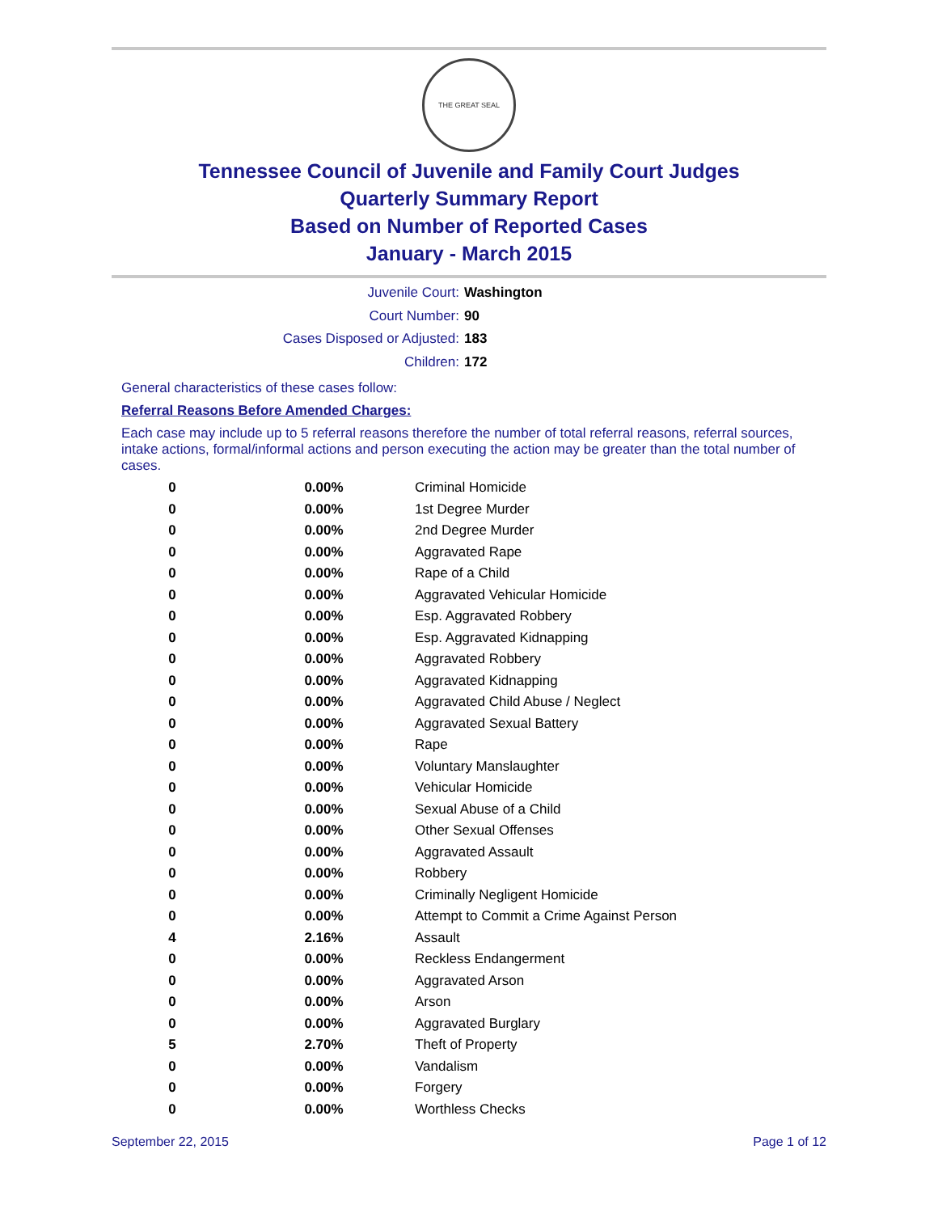THE GREAT SEAL
Tennessee Council of Juvenile and Family Court Judges
Quarterly Summary Report
Based on Number of Reported Cases
January - March 2015
Juvenile Court: Washington
Court Number: 90
Cases Disposed or Adjusted: 183
Children: 172
General characteristics of these cases follow:
Referral Reasons Before Amended Charges:
Each case may include up to 5 referral reasons therefore the number of total referral reasons, referral sources, intake actions, formal/informal actions and person executing the action may be greater than the total number of cases.
| 0 | 0.00% | Criminal Homicide |
| 0 | 0.00% | 1st Degree Murder |
| 0 | 0.00% | 2nd Degree Murder |
| 0 | 0.00% | Aggravated Rape |
| 0 | 0.00% | Rape of a Child |
| 0 | 0.00% | Aggravated Vehicular Homicide |
| 0 | 0.00% | Esp. Aggravated Robbery |
| 0 | 0.00% | Esp. Aggravated Kidnapping |
| 0 | 0.00% | Aggravated Robbery |
| 0 | 0.00% | Aggravated Kidnapping |
| 0 | 0.00% | Aggravated Child Abuse / Neglect |
| 0 | 0.00% | Aggravated Sexual Battery |
| 0 | 0.00% | Rape |
| 0 | 0.00% | Voluntary Manslaughter |
| 0 | 0.00% | Vehicular Homicide |
| 0 | 0.00% | Sexual Abuse of a Child |
| 0 | 0.00% | Other Sexual Offenses |
| 0 | 0.00% | Aggravated Assault |
| 0 | 0.00% | Robbery |
| 0 | 0.00% | Criminally Negligent Homicide |
| 0 | 0.00% | Attempt to Commit a Crime Against Person |
| 4 | 2.16% | Assault |
| 0 | 0.00% | Reckless Endangerment |
| 0 | 0.00% | Aggravated Arson |
| 0 | 0.00% | Arson |
| 0 | 0.00% | Aggravated Burglary |
| 5 | 2.70% | Theft of Property |
| 0 | 0.00% | Vandalism |
| 0 | 0.00% | Forgery |
| 0 | 0.00% | Worthless Checks |
September 22, 2015 Page 1 of 12